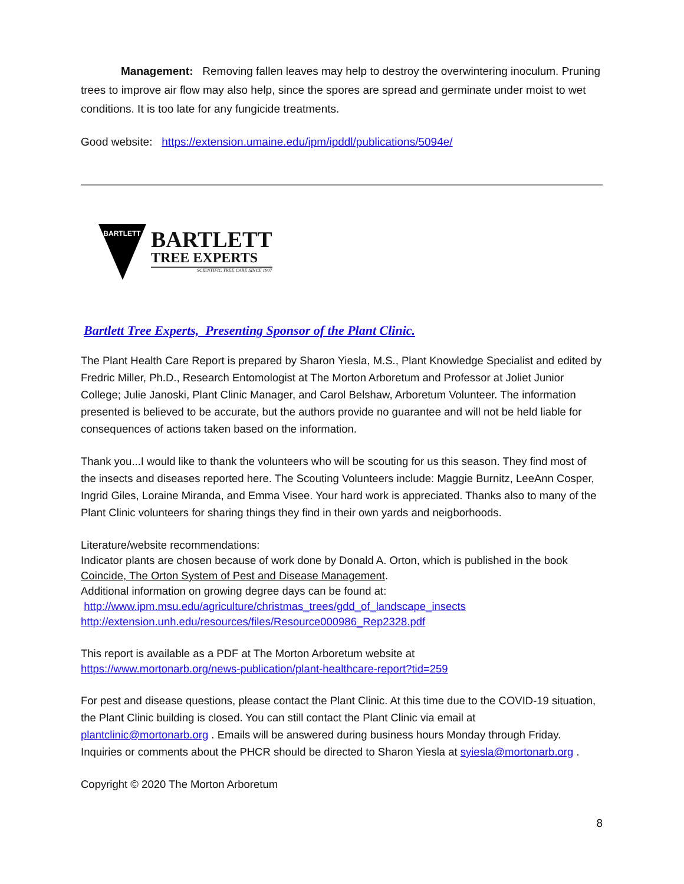Management: Removing fallen leaves may help to destroy the overwintering inoculum. Pruning trees to improve air flow may also help, since the spores are spread and germinate under moist to wet conditions. It is too late for any fungicide treatments.
Good website: https://extension.umaine.edu/ipm/ipddl/publications/5094e/
BARTLETT
BARTLETT
TREE EXPERTS
SCIENTIFIC TREE CARE SINCE 1907
Bartlett Tree Experts, Presenting Sponsor of the Plant Clinic.
The Plant Health Care Report is prepared by Sharon Yiesla, M.S., Plant Knowledge Specialist and edited by Fredric Miller, Ph.D., Research Entomologist at The Morton Arboretum and Professor at Joliet Junior College; Julie Janoski, Plant Clinic Manager, and Carol Belshaw, Arboretum Volunteer. The information presented is believed to be accurate, but the authors provide no guarantee and will not be held liable for consequences of actions taken based on the information.
Thank you...I would like to thank the volunteers who will be scouting for us this season. They find most of the insects and diseases reported here. The Scouting Volunteers include: Maggie Burnitz, LeeAnn Cosper, Ingrid Giles, Loraine Miranda, and Emma Visee. Your hard work is appreciated. Thanks also to many of the Plant Clinic volunteers for sharing things they find in their own yards and neigborhoods.
Literature/website recommendations:
Indicator plants are chosen because of work done by Donald A. Orton, which is published in the book Coincide, The Orton System of Pest and Disease Management.
Additional information on growing degree days can be found at:
http://www.ipm.msu.edu/agriculture/christmas_trees/gdd_of_landscape_insects
http://extension.unh.edu/resources/files/Resource000986_Rep2328.pdf
This report is available as a PDF at The Morton Arboretum website at
https://www.mortonarb.org/news-publication/plant-healthcare-report?tid=259
For pest and disease questions, please contact the Plant Clinic. At this time due to the COVID-19 situation, the Plant Clinic building is closed. You can still contact the Plant Clinic via email at plantclinic@mortonarb.org . Emails will be answered during business hours Monday through Friday. Inquiries or comments about the PHCR should be directed to Sharon Yiesla at syiesla@mortonarb.org .
Copyright © 2020 The Morton Arboretum
8